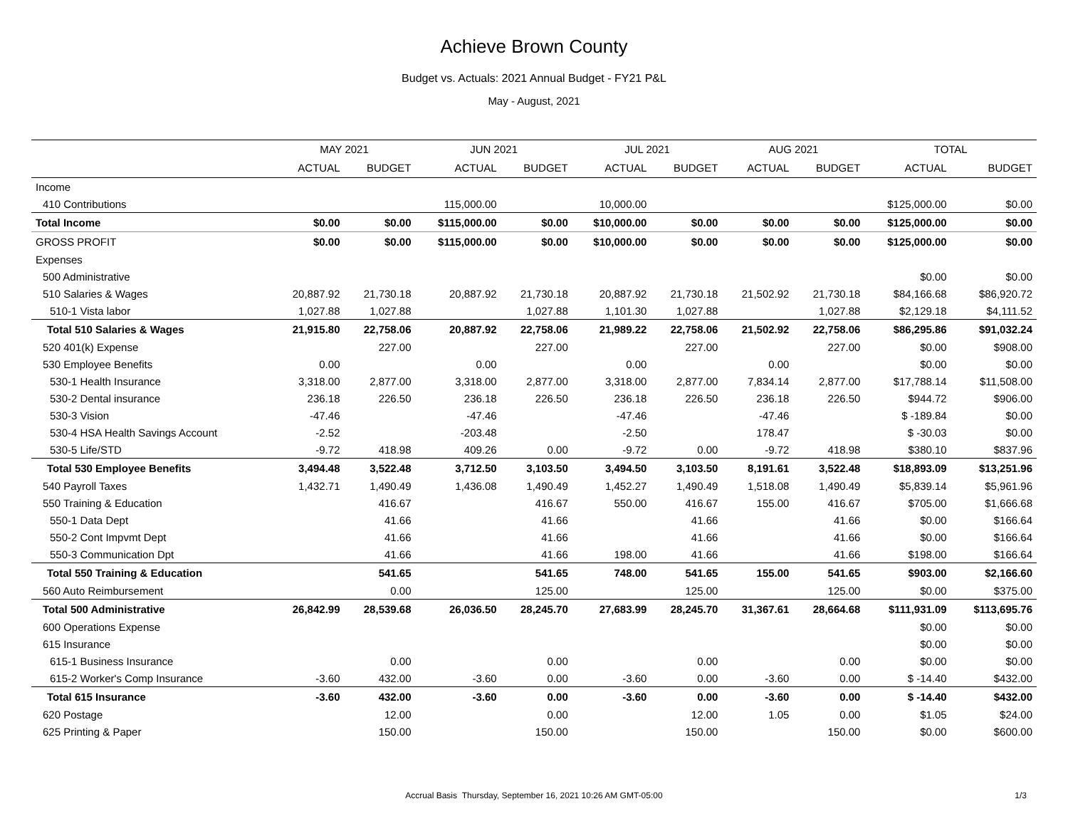Achieve Brown County
Budget vs. Actuals: 2021 Annual Budget - FY21 P&L
May - August, 2021
| | MAY 2021 | | JUN 2021 | | JUL 2021 | | AUG 2021 | | TOTAL | |
| --- | --- | --- | --- | --- | --- | --- | --- | --- | --- | --- |
| | ACTUAL | BUDGET | ACTUAL | BUDGET | ACTUAL | BUDGET | ACTUAL | BUDGET | ACTUAL | BUDGET |
| Income | | | | | | | | | | |
| 410 Contributions | | | 115,000.00 | | 10,000.00 | | | | $125,000.00 | $0.00 |
| Total Income | $0.00 | $0.00 | $115,000.00 | $0.00 | $10,000.00 | $0.00 | $0.00 | $0.00 | $125,000.00 | $0.00 |
| GROSS PROFIT | $0.00 | $0.00 | $115,000.00 | $0.00 | $10,000.00 | $0.00 | $0.00 | $0.00 | $125,000.00 | $0.00 |
| Expenses | | | | | | | | | | |
| 500 Administrative | | | | | | | | | $0.00 | $0.00 |
| 510 Salaries & Wages | 20,887.92 | 21,730.18 | 20,887.92 | 21,730.18 | 20,887.92 | 21,730.18 | 21,502.92 | 21,730.18 | $84,166.68 | $86,920.72 |
| 510-1 Vista labor | 1,027.88 | 1,027.88 | | 1,027.88 | 1,101.30 | 1,027.88 | | 1,027.88 | $2,129.18 | $4,111.52 |
| Total 510 Salaries & Wages | 21,915.80 | 22,758.06 | 20,887.92 | 22,758.06 | 21,989.22 | 22,758.06 | 21,502.92 | 22,758.06 | $86,295.86 | $91,032.24 |
| 520 401(k) Expense | | 227.00 | | 227.00 | | 227.00 | | 227.00 | $0.00 | $908.00 |
| 530 Employee Benefits | 0.00 | | 0.00 | | 0.00 | | 0.00 | | $0.00 | $0.00 |
| 530-1 Health Insurance | 3,318.00 | 2,877.00 | 3,318.00 | 2,877.00 | 3,318.00 | 2,877.00 | 7,834.14 | 2,877.00 | $17,788.14 | $11,508.00 |
| 530-2 Dental insurance | 236.18 | 226.50 | 236.18 | 226.50 | 236.18 | 226.50 | 236.18 | 226.50 | $944.72 | $906.00 |
| 530-3 Vision | -47.46 | | -47.46 | | -47.46 | | -47.46 | | $ -189.84 | $0.00 |
| 530-4 HSA Health Savings Account | -2.52 | | -203.48 | | -2.50 | | 178.47 | | $ -30.03 | $0.00 |
| 530-5 Life/STD | -9.72 | 418.98 | 409.26 | 0.00 | -9.72 | 0.00 | -9.72 | 418.98 | $380.10 | $837.96 |
| Total 530 Employee Benefits | 3,494.48 | 3,522.48 | 3,712.50 | 3,103.50 | 3,494.50 | 3,103.50 | 8,191.61 | 3,522.48 | $18,893.09 | $13,251.96 |
| 540 Payroll Taxes | 1,432.71 | 1,490.49 | 1,436.08 | 1,490.49 | 1,452.27 | 1,490.49 | 1,518.08 | 1,490.49 | $5,839.14 | $5,961.96 |
| 550 Training & Education | | 416.67 | | 416.67 | 550.00 | 416.67 | 155.00 | 416.67 | $705.00 | $1,666.68 |
| 550-1 Data Dept | | 41.66 | | 41.66 | | 41.66 | | 41.66 | $0.00 | $166.64 |
| 550-2 Cont Impvmt Dept | | 41.66 | | 41.66 | | 41.66 | | 41.66 | $0.00 | $166.64 |
| 550-3 Communication Dpt | | 41.66 | | 41.66 | 198.00 | 41.66 | | 41.66 | $198.00 | $166.64 |
| Total 550 Training & Education | | 541.65 | | 541.65 | 748.00 | 541.65 | 155.00 | 541.65 | $903.00 | $2,166.60 |
| 560 Auto Reimbursement | | 0.00 | | 125.00 | | 125.00 | | 125.00 | $0.00 | $375.00 |
| Total 500 Administrative | 26,842.99 | 28,539.68 | 26,036.50 | 28,245.70 | 27,683.99 | 28,245.70 | 31,367.61 | 28,664.68 | $111,931.09 | $113,695.76 |
| 600 Operations Expense | | | | | | | | | $0.00 | $0.00 |
| 615 Insurance | | | | | | | | | $0.00 | $0.00 |
| 615-1 Business Insurance | | 0.00 | | 0.00 | | 0.00 | | 0.00 | $0.00 | $0.00 |
| 615-2 Worker's Comp Insurance | -3.60 | 432.00 | -3.60 | 0.00 | -3.60 | 0.00 | -3.60 | 0.00 | $ -14.40 | $432.00 |
| Total 615 Insurance | -3.60 | 432.00 | -3.60 | 0.00 | -3.60 | 0.00 | -3.60 | 0.00 | $ -14.40 | $432.00 |
| 620 Postage | | 12.00 | | 0.00 | | 12.00 | 1.05 | 0.00 | $1.05 | $24.00 |
| 625 Printing & Paper | | 150.00 | | 150.00 | | 150.00 | | 150.00 | $0.00 | $600.00 |
Accrual Basis Thursday, September 16, 2021 10:26 AM GMT-05:00 1/3